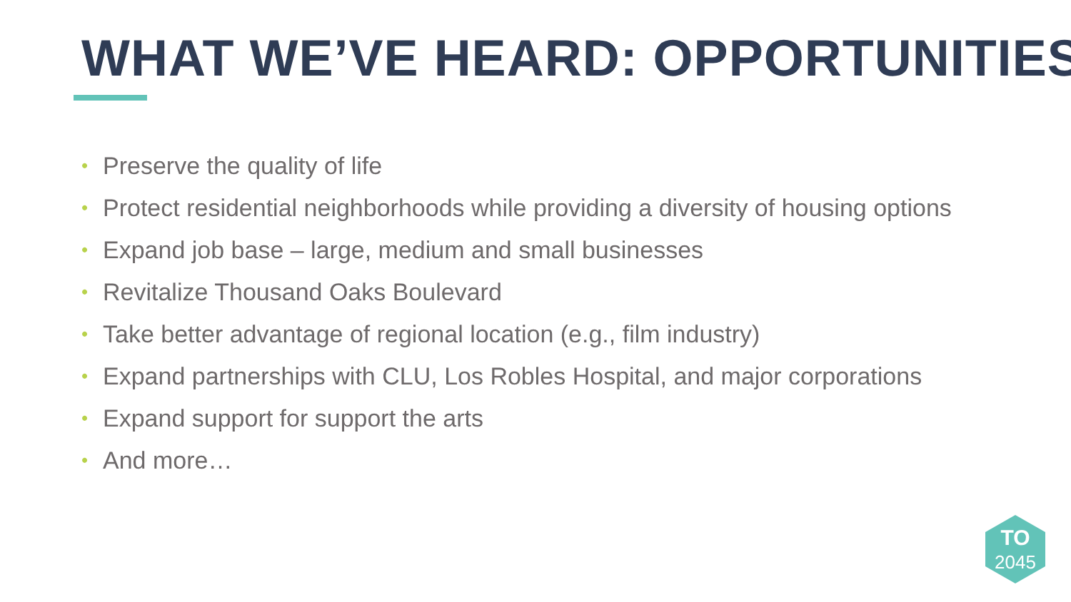WHAT WE’VE HEARD: OPPORTUNITIES
• Preserve the quality of life
• Protect residential neighborhoods while providing a diversity of housing options
• Expand job base – large, medium and small businesses
• Revitalize Thousand Oaks Boulevard
• Take better advantage of regional location (e.g., film industry)
• Expand partnerships with CLU, Los Robles Hospital, and major corporations
• Expand support for support the arts
• And more…
TO
2045